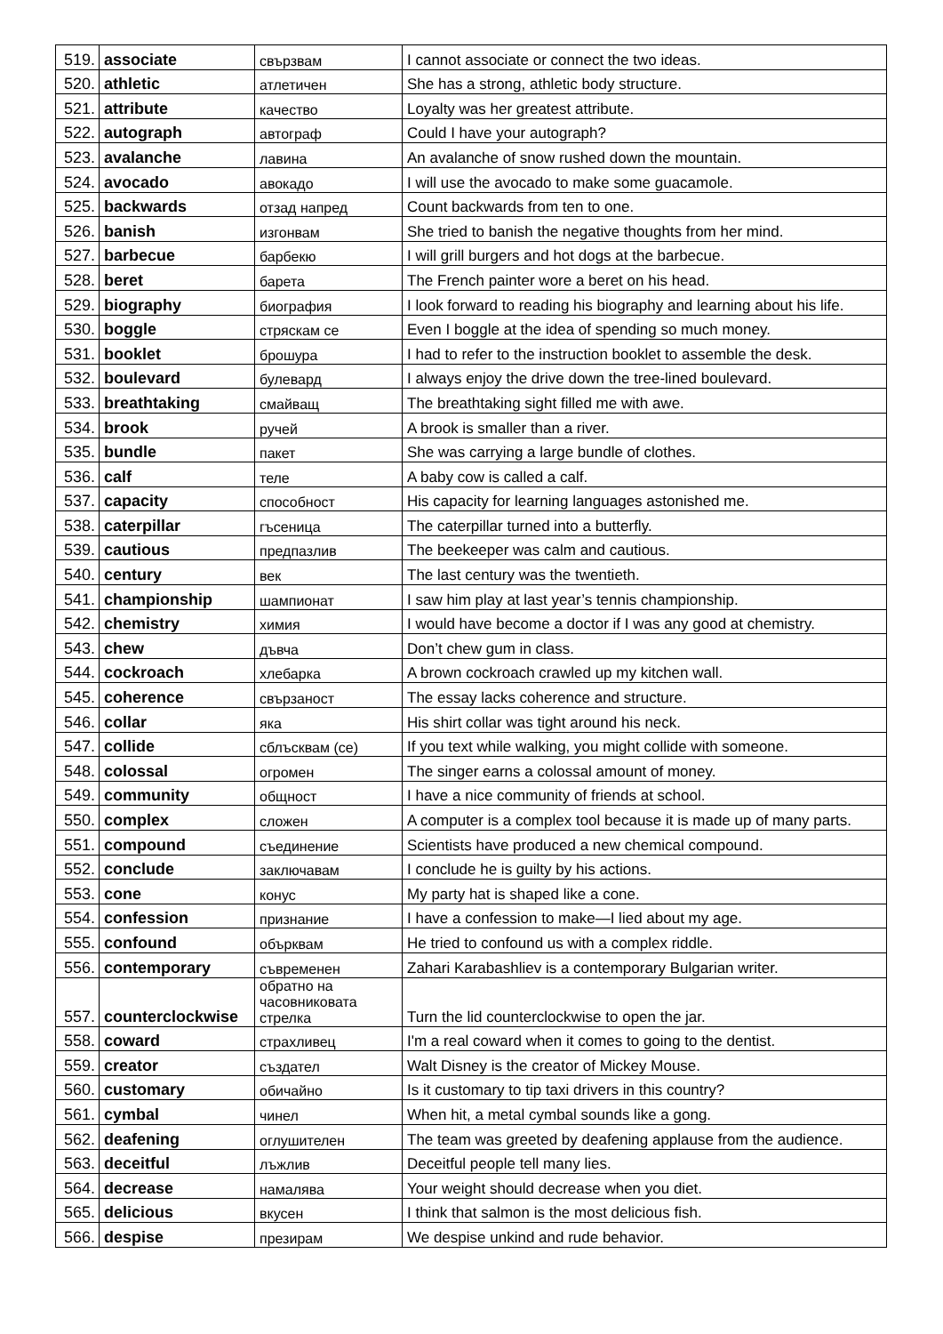| 519. | associate | свързвам | I cannot associate or connect the two ideas. |
| 520. | athletic | атлетичен | She has a strong, athletic body structure. |
| 521. | attribute | качество | Loyalty was her greatest attribute. |
| 522. | autograph | автограф | Could I have your autograph? |
| 523. | avalanche | лавина | An avalanche of snow rushed down the mountain. |
| 524. | avocado | авокадо | I will use the avocado to make some guacamole. |
| 525. | backwards | отзад напред | Count backwards from ten to one. |
| 526. | banish | изгонвам | She tried to banish the negative thoughts from her mind. |
| 527. | barbecue | барбекю | I will grill burgers and hot dogs at the barbecue. |
| 528. | beret | барета | The French painter wore a beret on his head. |
| 529. | biography | биография | I look forward to reading his biography and learning about his life. |
| 530. | boggle | стряскам се | Even I boggle at the idea of spending so much money. |
| 531. | booklet | брошура | I had to refer to the instruction booklet to assemble the desk. |
| 532. | boulevard | булевард | I always enjoy the drive down the tree-lined boulevard. |
| 533. | breathtaking | смайващ | The breathtaking sight filled me with awe. |
| 534. | brook | ручей | A brook is smaller than a river. |
| 535. | bundle | пакет | She was carrying a large bundle of clothes. |
| 536. | calf | теле | A baby cow is called a calf. |
| 537. | capacity | способност | His capacity for learning languages astonished me. |
| 538. | caterpillar | гъсеница | The caterpillar turned into a butterfly. |
| 539. | cautious | предпазлив | The beekeeper was calm and cautious. |
| 540. | century | век | The last century was the twentieth. |
| 541. | championship | шампионат | I saw him play at last year’s tennis championship. |
| 542. | chemistry | химия | I would have become a doctor if I was any good at chemistry. |
| 543. | chew | дъвча | Don’t chew gum in class. |
| 544. | cockroach | хлебарка | A brown cockroach crawled up my kitchen wall. |
| 545. | coherence | свързаност | The essay lacks coherence and structure. |
| 546. | collar | яка | His shirt collar was tight around his neck. |
| 547. | collide | сблъсквам (се) | If you text while walking, you might collide with someone. |
| 548. | colossal | огромен | The singer earns a colossal amount of money. |
| 549. | community | общност | I have a nice community of friends at school. |
| 550. | complex | сложен | A computer is a complex tool because it is made up of many parts. |
| 551. | compound | съединение | Scientists have produced a new chemical compound. |
| 552. | conclude | заключавам | I conclude he is guilty by his actions. |
| 553. | cone | конус | My party hat is shaped like a cone. |
| 554. | confession | признание | I have a confession to make—I lied about my age. |
| 555. | confound | обърквам | He tried to confound us with a complex riddle. |
| 556. | contemporary | съвременен | Zahari Karabashliev is a contemporary Bulgarian writer. |
| 557. | counterclockwise | обратно на часовниковата стрелка | Turn the lid counterclockwise to open the jar. |
| 558. | coward | страхливец | I'm a real coward when it comes to going to the dentist. |
| 559. | creator | създател | Walt Disney is the creator of Mickey Mouse. |
| 560. | customary | обичайно | Is it customary to tip taxi drivers in this country? |
| 561. | cymbal | чинел | When hit, a metal cymbal sounds like a gong. |
| 562. | deafening | оглушителен | The team was greeted by deafening applause from the audience. |
| 563. | deceitful | лъжлив | Deceitful people tell many lies. |
| 564. | decrease | намалява | Your weight should decrease when you diet. |
| 565. | delicious | вкусен | I think that salmon is the most delicious fish. |
| 566. | despise | презирам | We despise unkind and rude behavior. |